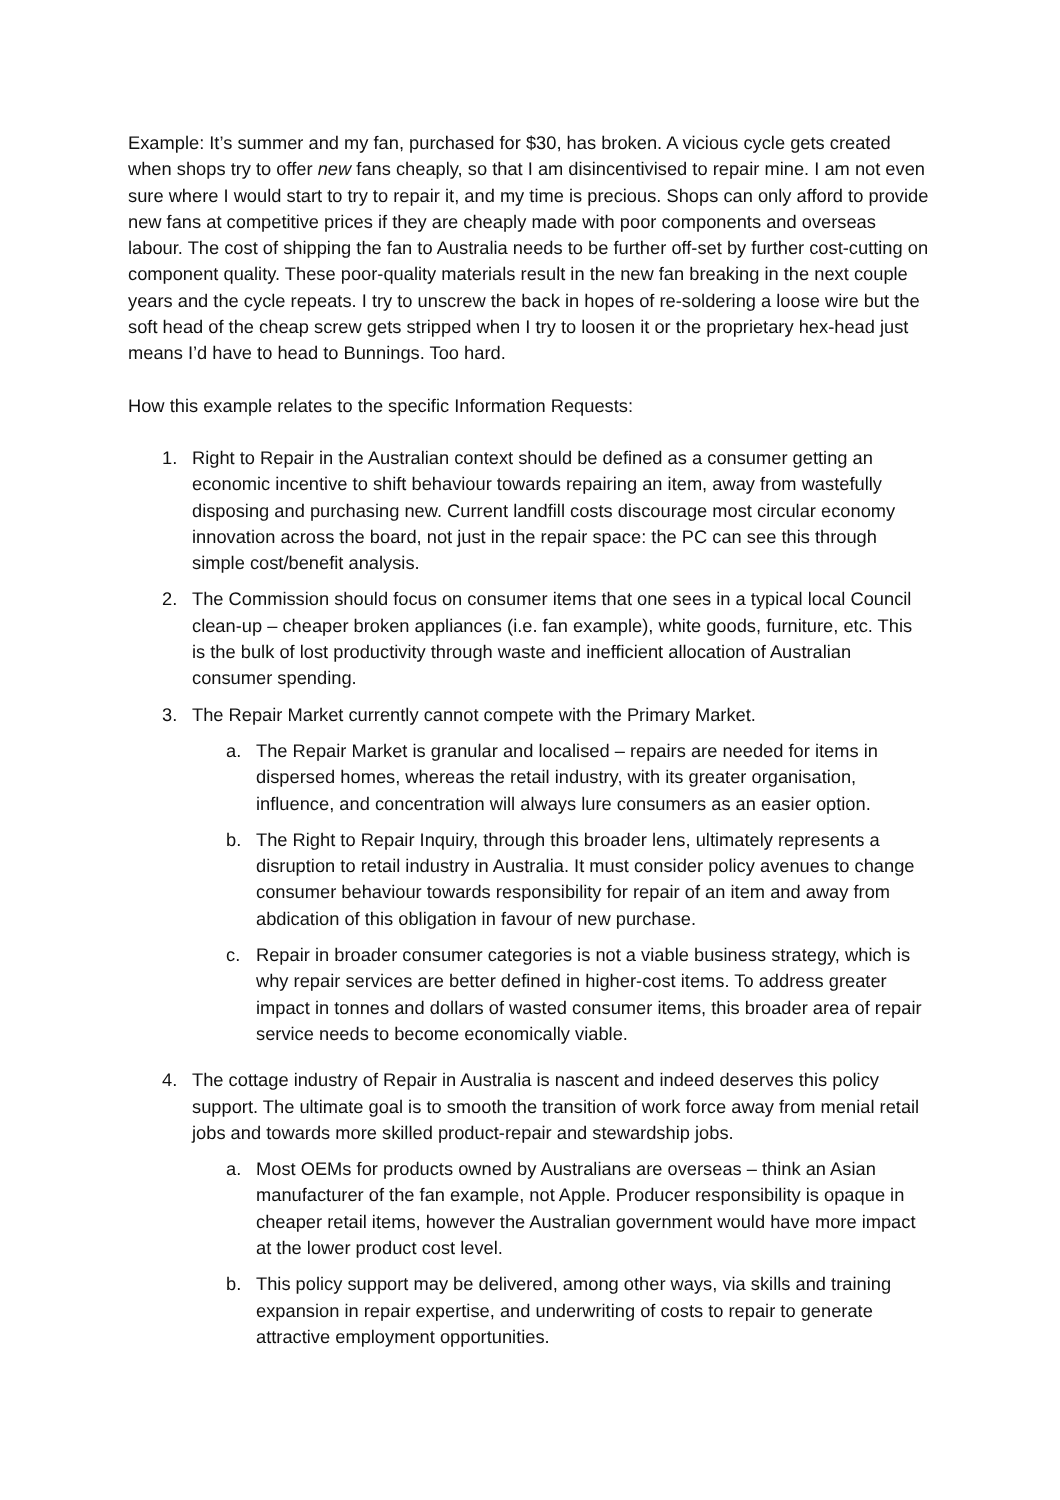Example: It’s summer and my fan, purchased for $30, has broken. A vicious cycle gets created when shops try to offer new fans cheaply, so that I am disincentivised to repair mine. I am not even sure where I would start to try to repair it, and my time is precious. Shops can only afford to provide new fans at competitive prices if they are cheaply made with poor components and overseas labour. The cost of shipping the fan to Australia needs to be further off-set by further cost-cutting on component quality. These poor-quality materials result in the new fan breaking in the next couple years and the cycle repeats. I try to unscrew the back in hopes of re-soldering a loose wire but the soft head of the cheap screw gets stripped when I try to loosen it or the proprietary hex-head just means I’d have to head to Bunnings. Too hard.
How this example relates to the specific Information Requests:
1. Right to Repair in the Australian context should be defined as a consumer getting an economic incentive to shift behaviour towards repairing an item, away from wastefully disposing and purchasing new. Current landfill costs discourage most circular economy innovation across the board, not just in the repair space: the PC can see this through simple cost/benefit analysis.
2. The Commission should focus on consumer items that one sees in a typical local Council clean-up – cheaper broken appliances (i.e. fan example), white goods, furniture, etc. This is the bulk of lost productivity through waste and inefficient allocation of Australian consumer spending.
3. The Repair Market currently cannot compete with the Primary Market.
a. The Repair Market is granular and localised – repairs are needed for items in dispersed homes, whereas the retail industry, with its greater organisation, influence, and concentration will always lure consumers as an easier option.
b. The Right to Repair Inquiry, through this broader lens, ultimately represents a disruption to retail industry in Australia. It must consider policy avenues to change consumer behaviour towards responsibility for repair of an item and away from abdication of this obligation in favour of new purchase.
c. Repair in broader consumer categories is not a viable business strategy, which is why repair services are better defined in higher-cost items. To address greater impact in tonnes and dollars of wasted consumer items, this broader area of repair service needs to become economically viable.
4. The cottage industry of Repair in Australia is nascent and indeed deserves this policy support. The ultimate goal is to smooth the transition of work force away from menial retail jobs and towards more skilled product-repair and stewardship jobs.
a. Most OEMs for products owned by Australians are overseas – think an Asian manufacturer of the fan example, not Apple. Producer responsibility is opaque in cheaper retail items, however the Australian government would have more impact at the lower product cost level.
b. This policy support may be delivered, among other ways, via skills and training expansion in repair expertise, and underwriting of costs to repair to generate attractive employment opportunities.